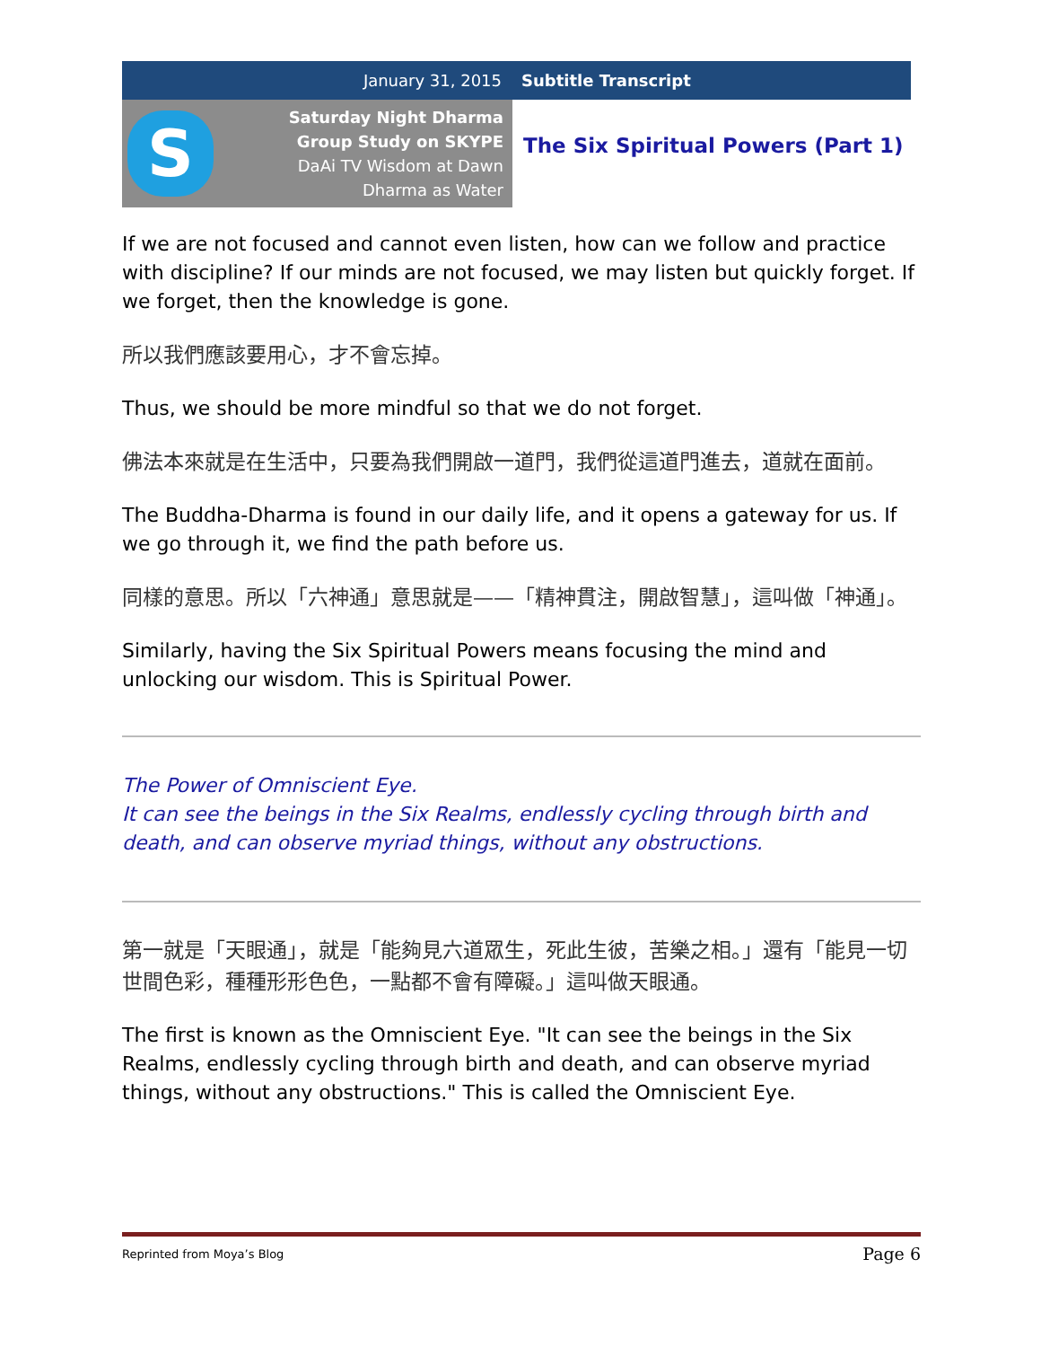January 31, 2015 Subtitle Transcript
S
Saturday Night Dharma
Group Study on SKYPE
DaAi TV Wisdom at Dawn
Dharma as Water
The Six Spiritual Powers (Part 1)
If we are not focused and cannot even listen, how can we follow and practice with discipline? If our minds are not focused, we may listen but quickly forget. If we forget, then the knowledge is gone.
所以我們應該要用心，才不會忘掉。
Thus, we should be more mindful so that we do not forget.
佛法本來就是在生活中，只要為我們開啟一道門，我們從這道門進去，道就在面前。
The Buddha-Dharma is found in our daily life, and it opens a gateway for us. If we go through it, we find the path before us.
同樣的意思。所以「六神通」意思就是——「精神貫注，開啟智慧」，這叫做「神通」。
Similarly, having the Six Spiritual Powers means focusing the mind and unlocking our wisdom. This is Spiritual Power.
The Power of Omniscient Eye.
It can see the beings in the Six Realms, endlessly cycling through birth and death, and can observe myriad things, without any obstructions.
第一就是「天眼通」，就是「能夠見六道眾生，死此生彼，苦樂之相。」還有「能見一切世間色彩，種種形形色色，一點都不會有障礙。」這叫做天眼通。
The first is known as the Omniscient Eye. "It can see the beings in the Six Realms, endlessly cycling through birth and death, and can observe myriad things, without any obstructions." This is called the Omniscient Eye.
Reprinted from Moya’s Blog Page 6